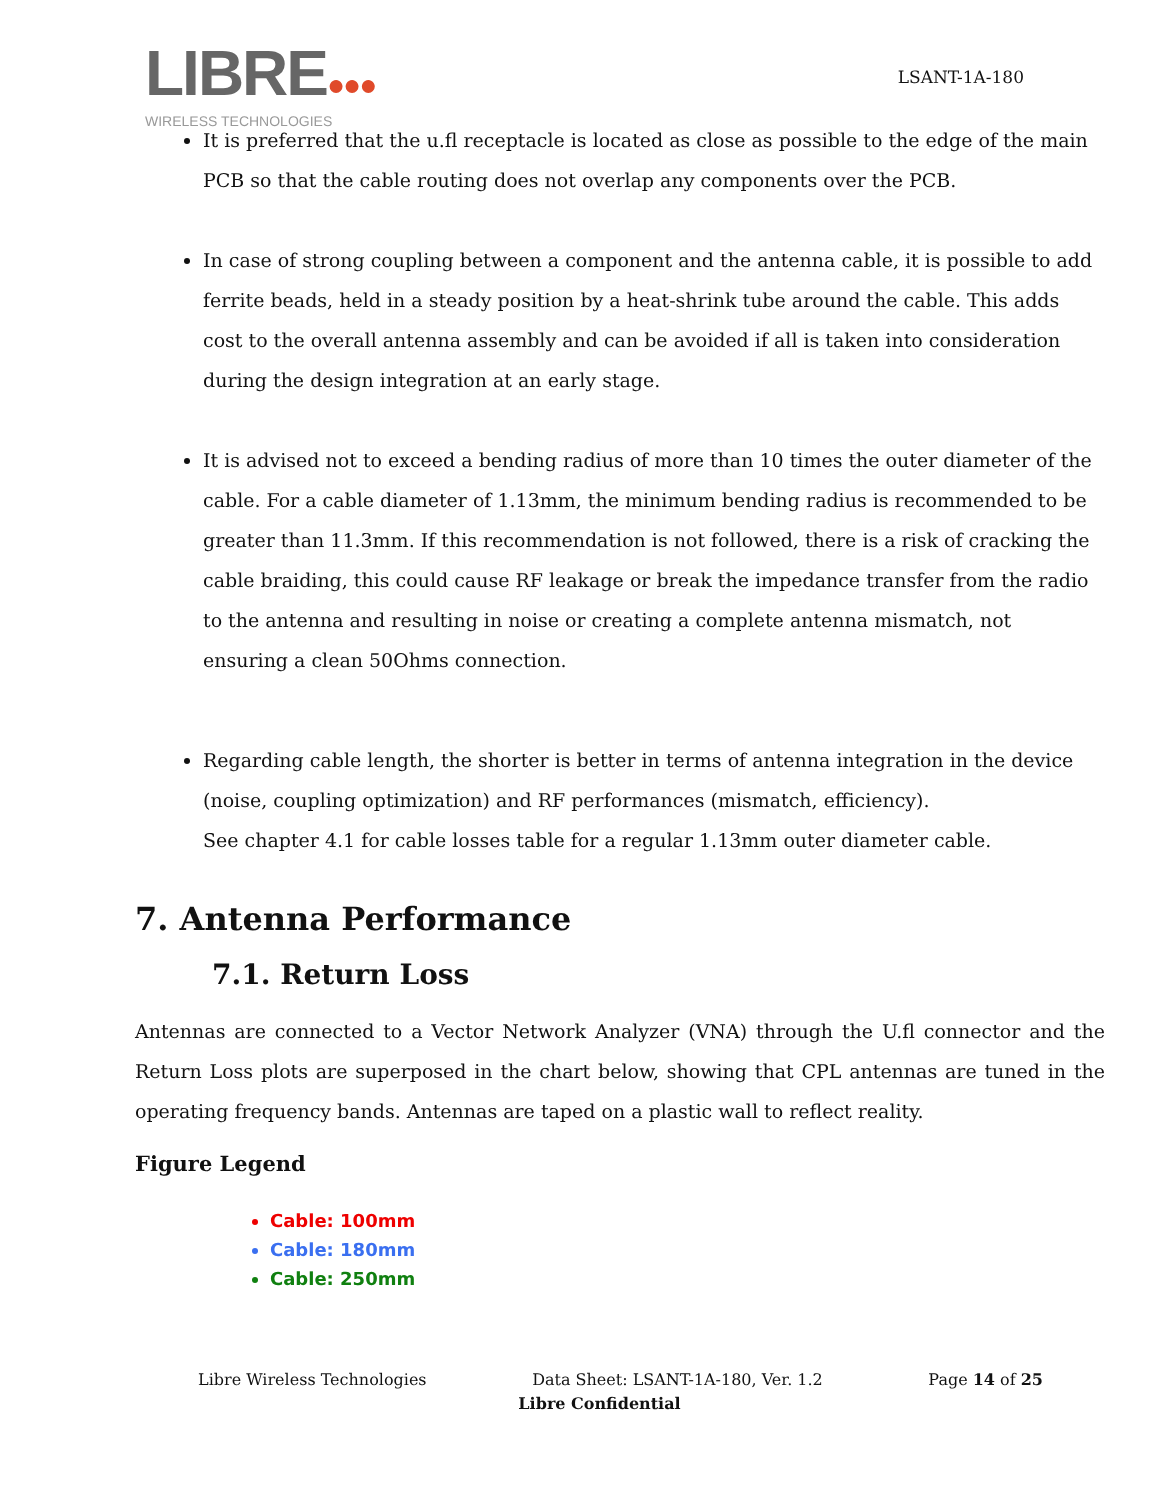LIBRE●●●
WIRELESS TECHNOLOGIES
LSANT-1A-180
It is preferred that the u.fl receptacle is located as close as possible to the edge of the main PCB so that the cable routing does not overlap any components over the PCB.
In case of strong coupling between a component and the antenna cable, it is possible to add ferrite beads, held in a steady position by a heat-shrink tube around the cable. This adds cost to the overall antenna assembly and can be avoided if all is taken into consideration during the design integration at an early stage.
It is advised not to exceed a bending radius of more than 10 times the outer diameter of the cable. For a cable diameter of 1.13mm, the minimum bending radius is recommended to be greater than 11.3mm. If this recommendation is not followed, there is a risk of cracking the cable braiding, this could cause RF leakage or break the impedance transfer from the radio to the antenna and resulting in noise or creating a complete antenna mismatch, not ensuring a clean 50Ohms connection.
Regarding cable length, the shorter is better in terms of antenna integration in the device (noise, coupling optimization) and RF performances (mismatch, efficiency).
See chapter 4.1 for cable losses table for a regular 1.13mm outer diameter cable.
7. Antenna Performance
7.1. Return Loss
Antennas are connected to a Vector Network Analyzer (VNA) through the U.fl connector and the Return Loss plots are superposed in the chart below, showing that CPL antennas are tuned in the operating frequency bands. Antennas are taped on a plastic wall to reflect reality.
Figure Legend
Cable: 100mm
Cable: 180mm
Cable: 250mm
Libre Wireless Technologies Data Sheet: LSANT-1A-180, Ver. 1.2 Page 14 of 25
Libre Confidential